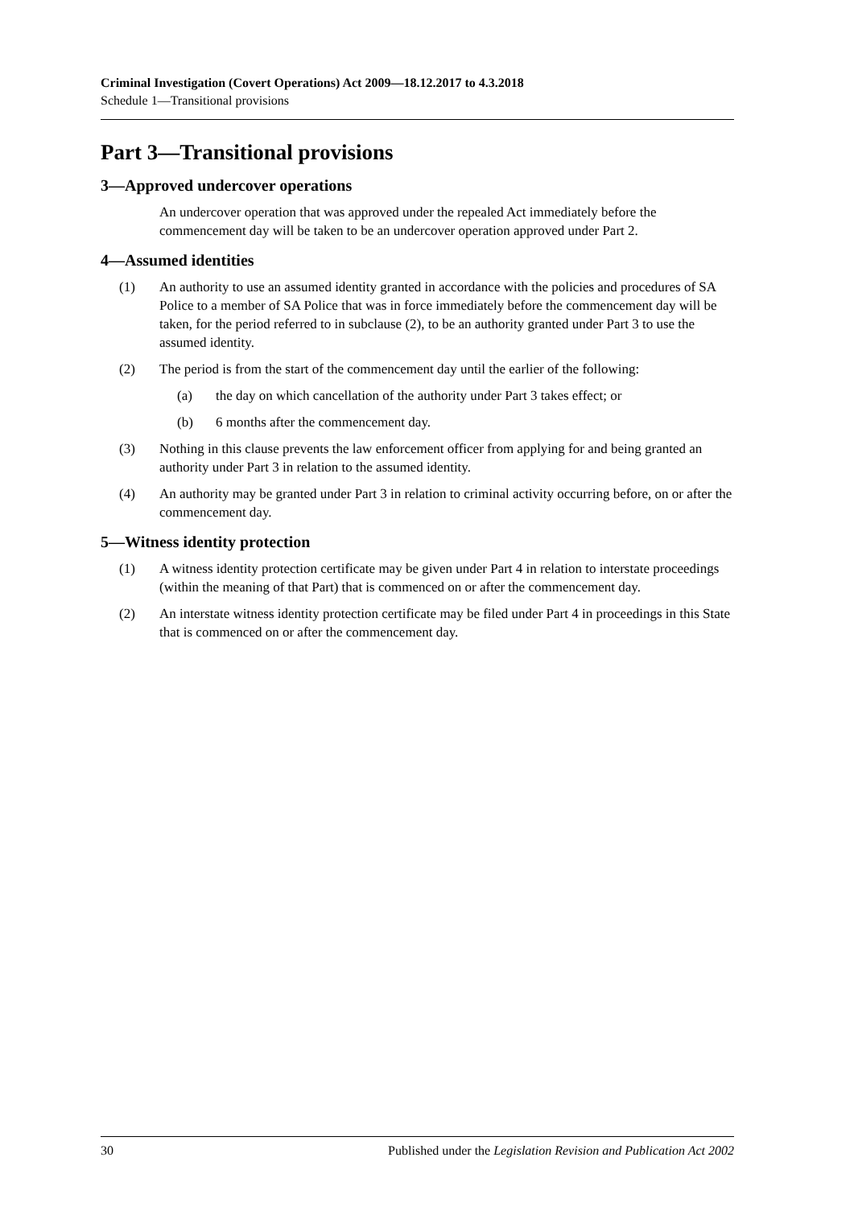Criminal Investigation (Covert Operations) Act 2009—18.12.2017 to 4.3.2018
Schedule 1—Transitional provisions
Part 3—Transitional provisions
3—Approved undercover operations
An undercover operation that was approved under the repealed Act immediately before the commencement day will be taken to be an undercover operation approved under Part 2.
4—Assumed identities
(1) An authority to use an assumed identity granted in accordance with the policies and procedures of SA Police to a member of SA Police that was in force immediately before the commencement day will be taken, for the period referred to in subclause (2), to be an authority granted under Part 3 to use the assumed identity.
(2) The period is from the start of the commencement day until the earlier of the following:
(a) the day on which cancellation of the authority under Part 3 takes effect; or
(b) 6 months after the commencement day.
(3) Nothing in this clause prevents the law enforcement officer from applying for and being granted an authority under Part 3 in relation to the assumed identity.
(4) An authority may be granted under Part 3 in relation to criminal activity occurring before, on or after the commencement day.
5—Witness identity protection
(1) A witness identity protection certificate may be given under Part 4 in relation to interstate proceedings (within the meaning of that Part) that is commenced on or after the commencement day.
(2) An interstate witness identity protection certificate may be filed under Part 4 in proceedings in this State that is commenced on or after the commencement day.
30 Published under the Legislation Revision and Publication Act 2002